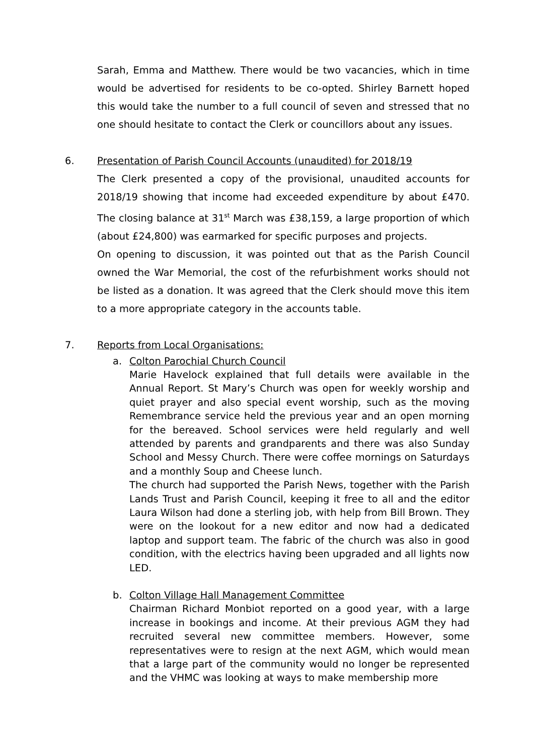Sarah, Emma and Matthew. There would be two vacancies, which in time would be advertised for residents to be co-opted. Shirley Barnett hoped this would take the number to a full council of seven and stressed that no one should hesitate to contact the Clerk or councillors about any issues.
6. Presentation of Parish Council Accounts (unaudited) for 2018/19
The Clerk presented a copy of the provisional, unaudited accounts for 2018/19 showing that income had exceeded expenditure by about £470. The closing balance at 31<sup>st</sup> March was £38,159, a large proportion of which (about £24,800) was earmarked for specific purposes and projects.
On opening to discussion, it was pointed out that as the Parish Council owned the War Memorial, the cost of the refurbishment works should not be listed as a donation. It was agreed that the Clerk should move this item to a more appropriate category in the accounts table.
7. Reports from Local Organisations:
a. Colton Parochial Church Council
Marie Havelock explained that full details were available in the Annual Report. St Mary’s Church was open for weekly worship and quiet prayer and also special event worship, such as the moving Remembrance service held the previous year and an open morning for the bereaved. School services were held regularly and well attended by parents and grandparents and there was also Sunday School and Messy Church. There were coffee mornings on Saturdays and a monthly Soup and Cheese lunch.
The church had supported the Parish News, together with the Parish Lands Trust and Parish Council, keeping it free to all and the editor Laura Wilson had done a sterling job, with help from Bill Brown. They were on the lookout for a new editor and now had a dedicated laptop and support team. The fabric of the church was also in good condition, with the electrics having been upgraded and all lights now LED.
b. Colton Village Hall Management Committee
Chairman Richard Monbiot reported on a good year, with a large increase in bookings and income. At their previous AGM they had recruited several new committee members. However, some representatives were to resign at the next AGM, which would mean that a large part of the community would no longer be represented and the VHMC was looking at ways to make membership more